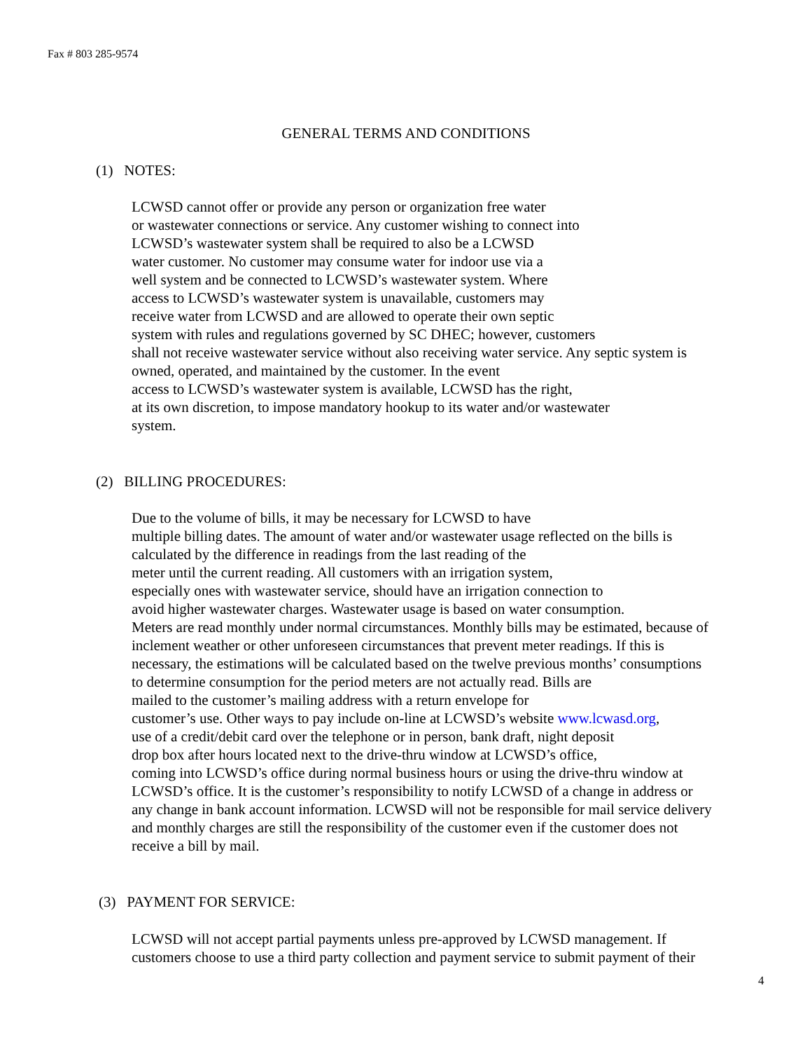Fax # 803 285-9574
GENERAL TERMS AND CONDITIONS
(1) NOTES:
LCWSD cannot offer or provide any person or organization free water or wastewater connections or service. Any customer wishing to connect into LCWSD’s wastewater system shall be required to also be a LCWSD water customer. No customer may consume water for indoor use via a well system and be connected to LCWSD’s wastewater system. Where access to LCWSD’s wastewater system is unavailable, customers may receive water from LCWSD and are allowed to operate their own septic system with rules and regulations governed by SC DHEC; however, customers shall not receive wastewater service without also receiving water service. Any septic system is owned, operated, and maintained by the customer. In the event access to LCWSD’s wastewater system is available, LCWSD has the right, at its own discretion, to impose mandatory hookup to its water and/or wastewater system.
(2) BILLING PROCEDURES:
Due to the volume of bills, it may be necessary for LCWSD to have multiple billing dates. The amount of water and/or wastewater usage reflected on the bills is calculated by the difference in readings from the last reading of the meter until the current reading. All customers with an irrigation system, especially ones with wastewater service, should have an irrigation connection to avoid higher wastewater charges. Wastewater usage is based on water consumption. Meters are read monthly under normal circumstances. Monthly bills may be estimated, because of inclement weather or other unforeseen circumstances that prevent meter readings. If this is necessary, the estimations will be calculated based on the twelve previous months’ consumptions to determine consumption for the period meters are not actually read. Bills are mailed to the customer’s mailing address with a return envelope for customer’s use. Other ways to pay include on-line at LCWSD’s website www.lcwasd.org, use of a credit/debit card over the telephone or in person, bank draft, night deposit drop box after hours located next to the drive-thru window at LCWSD’s office, coming into LCWSD’s office during normal business hours or using the drive-thru window at LCWSD’s office. It is the customer’s responsibility to notify LCWSD of a change in address or any change in bank account information. LCWSD will not be responsible for mail service delivery and monthly charges are still the responsibility of the customer even if the customer does not receive a bill by mail.
(3) PAYMENT FOR SERVICE:
LCWSD will not accept partial payments unless pre-approved by LCWSD management. If customers choose to use a third party collection and payment service to submit payment of their
4